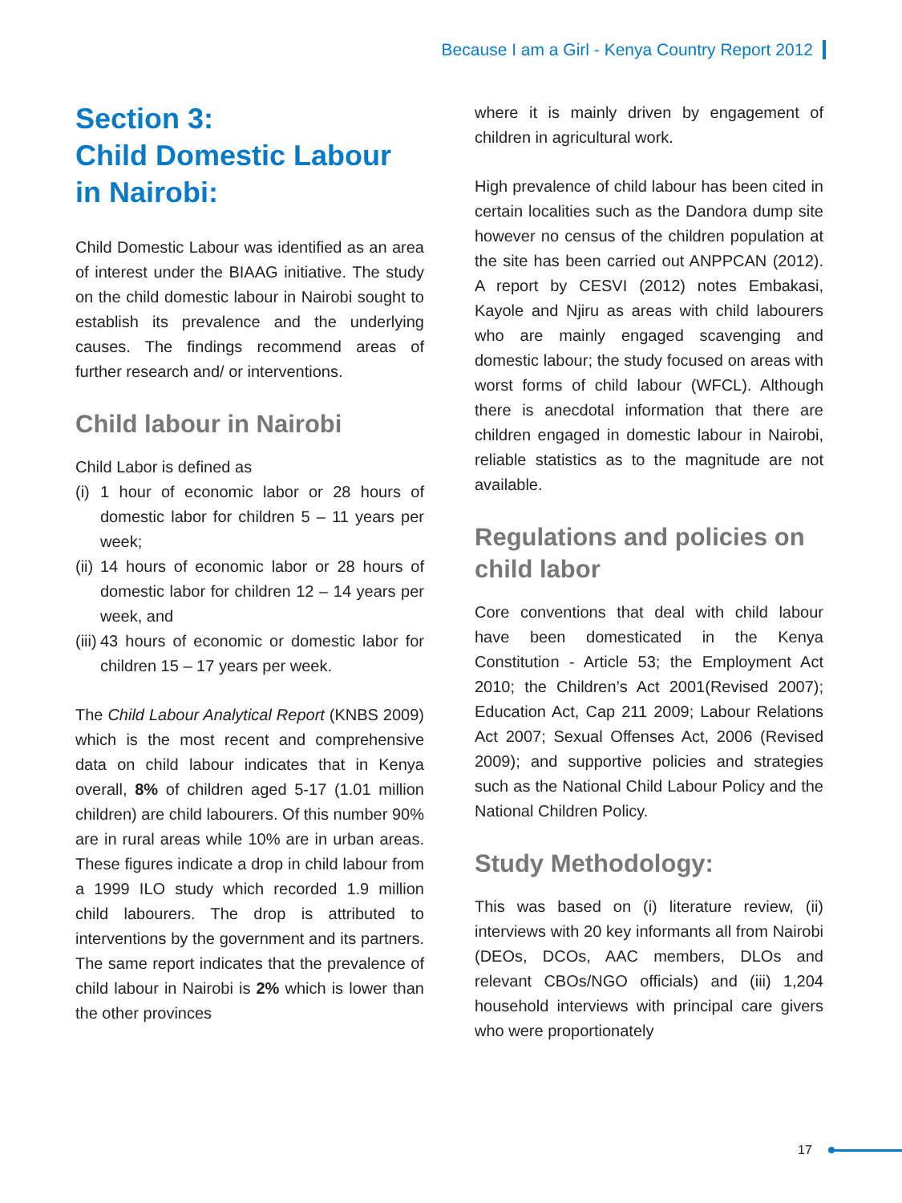Because I am a Girl - Kenya Country Report 2012
Section 3:
Child Domestic Labour in Nairobi:
Child Domestic Labour was identified as an area of interest under the BIAAG initiative. The study on the child domestic labour in Nairobi sought to establish its prevalence and the underlying causes. The findings recommend areas of further research and/ or interventions.
Child labour in Nairobi
Child Labor is defined as
(i)
1 hour of economic labor or 28 hours of domestic labor for children 5 – 11 years per week;
(ii)
14 hours of economic labor or 28 hours of domestic labor for children 12 – 14 years per week, and
(iii)
43 hours of economic or domestic labor for children 15 – 17 years per week.
The Child Labour Analytical Report (KNBS 2009) which is the most recent and comprehensive data on child labour indicates that in Kenya overall, 8% of children aged 5-17 (1.01 million children) are child labourers. Of this number 90% are in rural areas while 10% are in urban areas. These figures indicate a drop in child labour from a 1999 ILO study which recorded 1.9 million child labourers. The drop is attributed to interventions by the government and its partners. The same report indicates that the prevalence of child labour in Nairobi is 2% which is lower than the other provinces
where it is mainly driven by engagement of children in agricultural work.
High prevalence of child labour has been cited in certain localities such as the Dandora dump site however no census of the children population at the site has been carried out ANPPCAN (2012). A report by CESVI (2012) notes Embakasi, Kayole and Njiru as areas with child labourers who are mainly engaged scavenging and domestic labour; the study focused on areas with worst forms of child labour (WFCL). Although there is anecdotal information that there are children engaged in domestic labour in Nairobi, reliable statistics as to the magnitude are not available.
Regulations and policies on child labor
Core conventions that deal with child labour have been domesticated in the Kenya Constitution - Article 53; the Employment Act 2010; the Children’s Act 2001(Revised 2007); Education Act, Cap 211 2009; Labour Relations Act 2007; Sexual Offenses Act, 2006 (Revised 2009); and supportive policies and strategies such as the National Child Labour Policy and the National Children Policy.
Study Methodology:
This was based on (i) literature review, (ii) interviews with 20 key informants all from Nairobi (DEOs, DCOs, AAC members, DLOs and relevant CBOs/NGO officials) and (iii) 1,204 household interviews with principal care givers who were proportionately
17